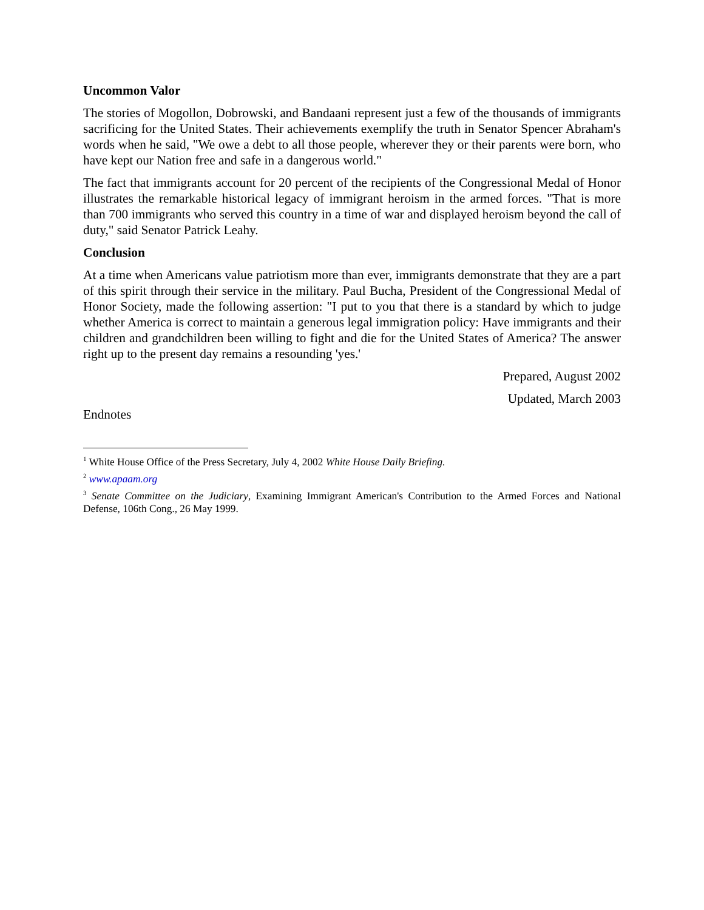Uncommon Valor
The stories of Mogollon, Dobrowski, and Bandaani represent just a few of the thousands of immigrants sacrificing for the United States. Their achievements exemplify the truth in Senator Spencer Abraham's words when he said, "We owe a debt to all those people, wherever they or their parents were born, who have kept our Nation free and safe in a dangerous world."
The fact that immigrants account for 20 percent of the recipients of the Congressional Medal of Honor illustrates the remarkable historical legacy of immigrant heroism in the armed forces. "That is more than 700 immigrants who served this country in a time of war and displayed heroism beyond the call of duty," said Senator Patrick Leahy.
Conclusion
At a time when Americans value patriotism more than ever, immigrants demonstrate that they are a part of this spirit through their service in the military. Paul Bucha, President of the Congressional Medal of Honor Society, made the following assertion: "I put to you that there is a standard by which to judge whether America is correct to maintain a generous legal immigration policy: Have immigrants and their children and grandchildren been willing to fight and die for the United States of America? The answer right up to the present day remains a resounding 'yes.'
Prepared, August 2002
Updated, March 2003
Endnotes
<sup>1</sup> White House Office of the Press Secretary, July 4, 2002 White House Daily Briefing.
<sup>2</sup> www.apaam.org
<sup>3</sup> Senate Committee on the Judiciary, Examining Immigrant American's Contribution to the Armed Forces and National Defense, 106th Cong., 26 May 1999.